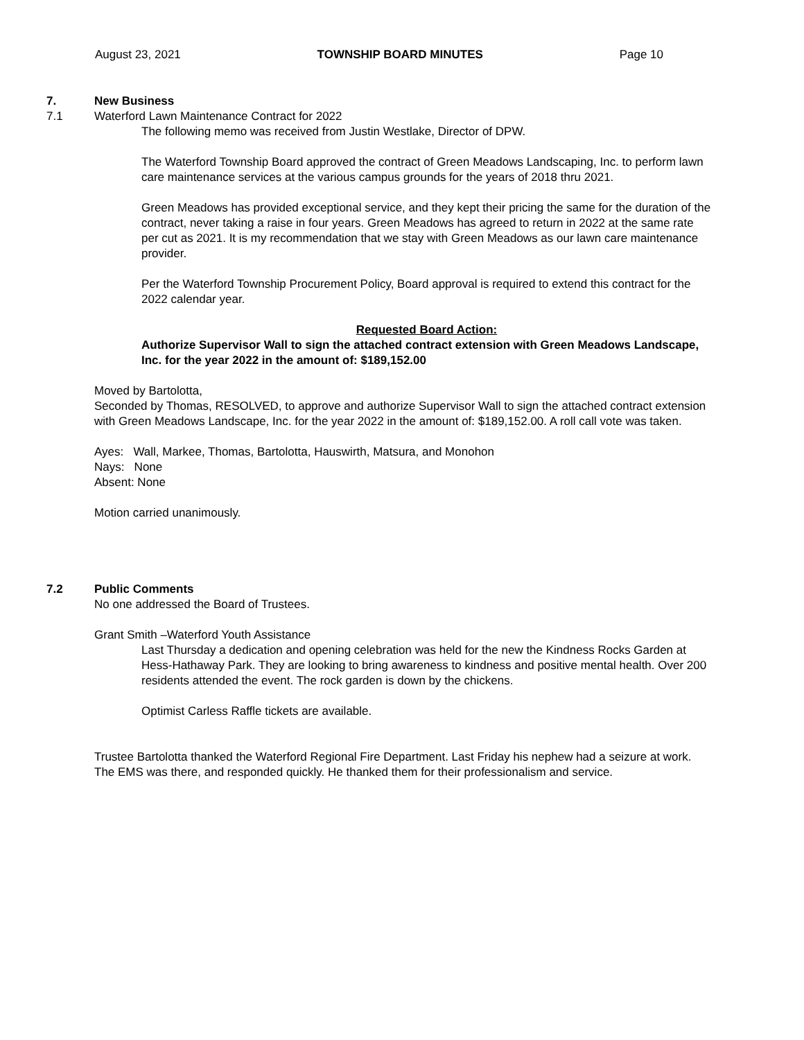August 23, 2021 TOWNSHIP BOARD MINUTES Page 10
7. New Business
7.1 Waterford Lawn Maintenance Contract for 2022
The following memo was received from Justin Westlake, Director of DPW.
The Waterford Township Board approved the contract of Green Meadows Landscaping, Inc. to perform lawn care maintenance services at the various campus grounds for the years of 2018 thru 2021.
Green Meadows has provided exceptional service, and they kept their pricing the same for the duration of the contract, never taking a raise in four years. Green Meadows has agreed to return in 2022 at the same rate per cut as 2021. It is my recommendation that we stay with Green Meadows as our lawn care maintenance provider.
Per the Waterford Township Procurement Policy, Board approval is required to extend this contract for the 2022 calendar year.
Requested Board Action:
Authorize Supervisor Wall to sign the attached contract extension with Green Meadows Landscape, Inc. for the year 2022 in the amount of: $189,152.00
Moved by Bartolotta,
Seconded by Thomas, RESOLVED, to approve and authorize Supervisor Wall to sign the attached contract extension with Green Meadows Landscape, Inc. for the year 2022 in the amount of: $189,152.00. A roll call vote was taken.
Ayes: Wall, Markee, Thomas, Bartolotta, Hauswirth, Matsura, and Monohon
Nays: None
Absent: None
Motion carried unanimously.
7.2 Public Comments
No one addressed the Board of Trustees.
Grant Smith –Waterford Youth Assistance
Last Thursday a dedication and opening celebration was held for the new the Kindness Rocks Garden at Hess-Hathaway Park. They are looking to bring awareness to kindness and positive mental health. Over 200 residents attended the event. The rock garden is down by the chickens.
Optimist Carless Raffle tickets are available.
Trustee Bartolotta thanked the Waterford Regional Fire Department. Last Friday his nephew had a seizure at work. The EMS was there, and responded quickly. He thanked them for their professionalism and service.